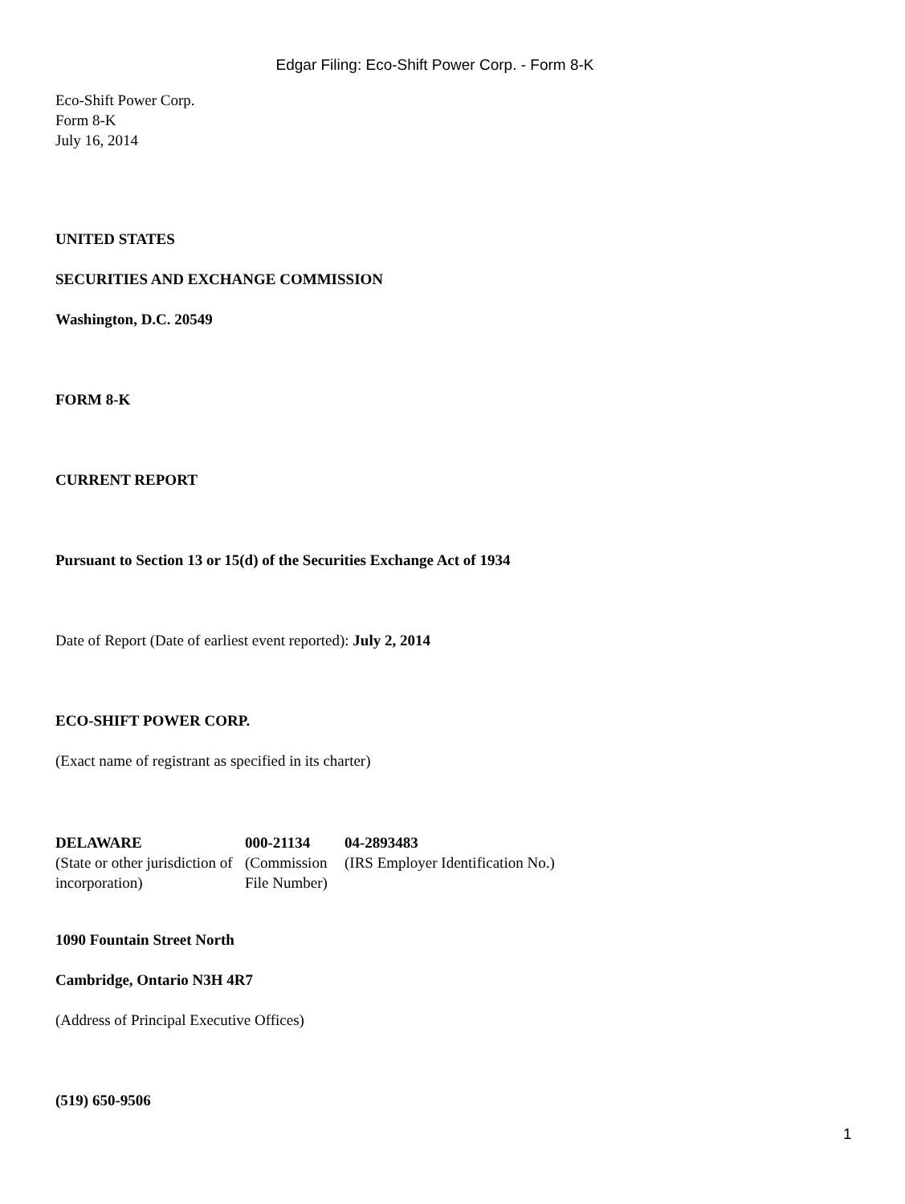Edgar Filing: Eco-Shift Power Corp. - Form 8-K
Eco-Shift Power Corp.
Form 8-K
July 16, 2014
UNITED STATES
SECURITIES AND EXCHANGE COMMISSION
Washington, D.C. 20549
FORM 8-K
CURRENT REPORT
Pursuant to Section 13 or 15(d) of the Securities Exchange Act of 1934
Date of Report (Date of earliest event reported): July 2, 2014
ECO-SHIFT POWER CORP.
(Exact name of registrant as specified in its charter)
| DELAWARE | 000-21134 | 04-2893483 |
| (State or other jurisdiction of incorporation) | (Commission File Number) | (IRS Employer Identification No.) |
1090 Fountain Street North
Cambridge, Ontario N3H 4R7
(Address of Principal Executive Offices)
(519) 650-9506
1